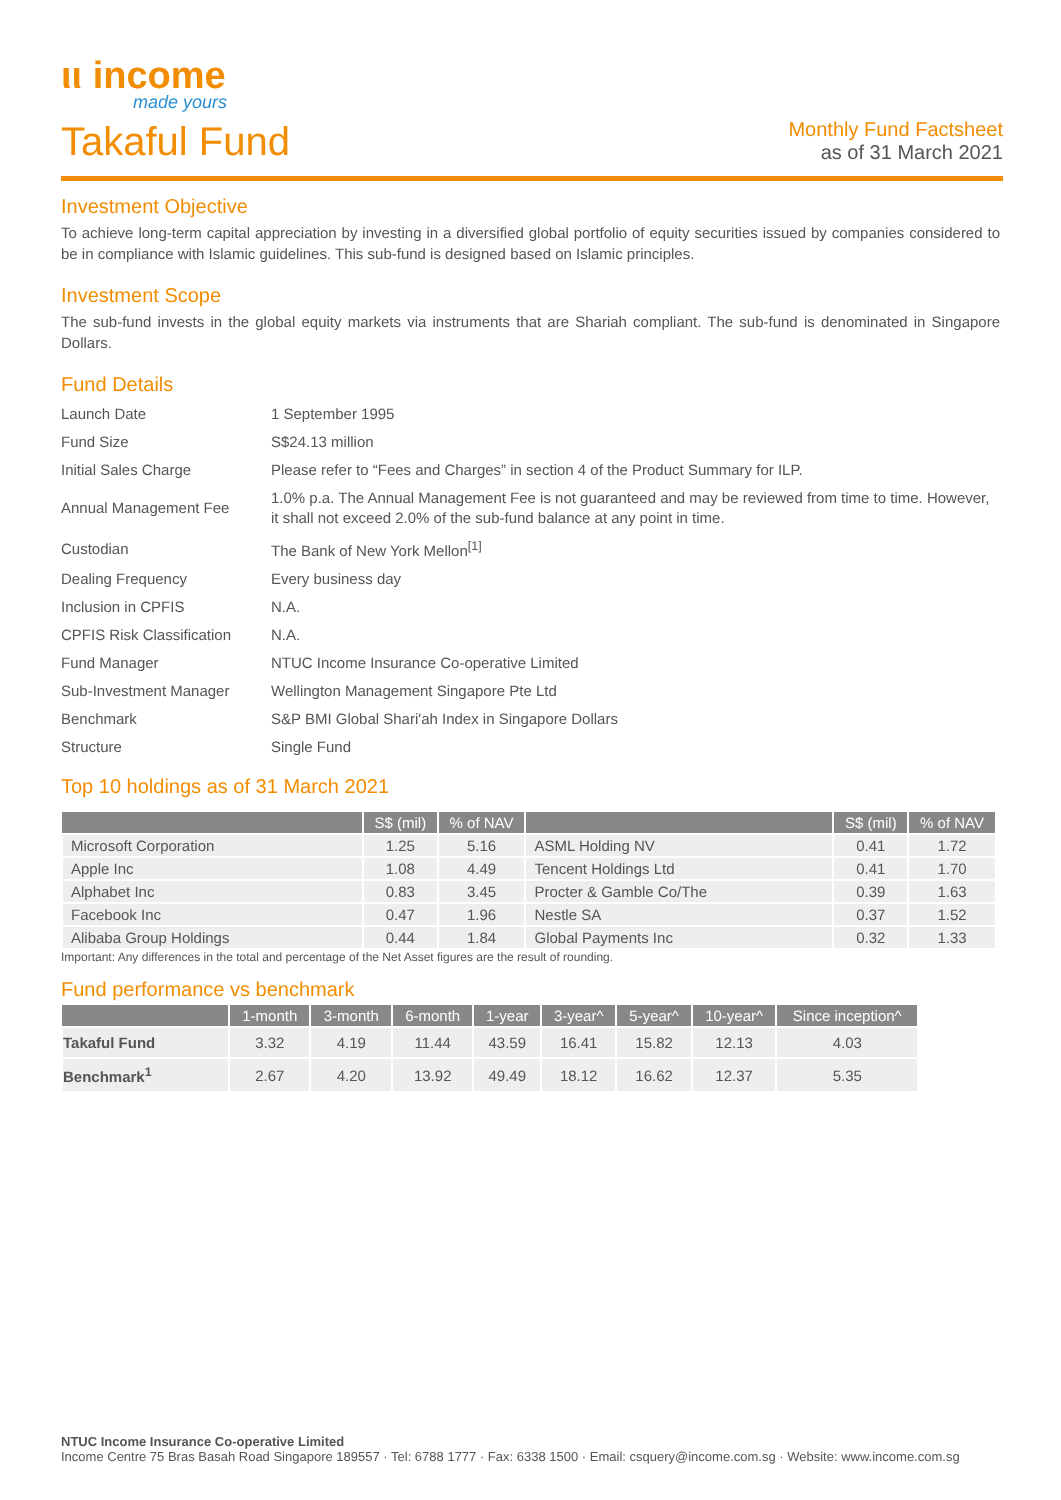ιι income
made yours
Takaful Fund
Monthly Fund Factsheet
as of 31 March 2021
Investment Objective
To achieve long-term capital appreciation by investing in a diversified global portfolio of equity securities issued by companies considered to be in compliance with Islamic guidelines. This sub-fund is designed based on Islamic principles.
Investment Scope
The sub-fund invests in the global equity markets via instruments that are Shariah compliant. The sub-fund is denominated in Singapore Dollars.
Fund Details
| Launch Date | 1 September 1995 |
| Fund Size | S$24.13 million |
| Initial Sales Charge | Please refer to “Fees and Charges” in section 4 of the Product Summary for ILP. |
| Annual Management Fee | 1.0% p.a. The Annual Management Fee is not guaranteed and may be reviewed from time to time. However, it shall not exceed 2.0% of the sub-fund balance at any point in time. |
| Custodian | The Bank of New York Mellon<sup>[1]</sup> |
| Dealing Frequency | Every business day |
| Inclusion in CPFIS | N.A. |
| CPFIS Risk Classification | N.A. |
| Fund Manager | NTUC Income Insurance Co-operative Limited |
| Sub-Investment Manager | Wellington Management Singapore Pte Ltd |
| Benchmark | S&P BMI Global Shari'ah Index in Singapore Dollars |
| Structure | Single Fund |
Top 10 holdings as of 31 March 2021
| | S$ (mil) | % of NAV | | S$ (mil) | % of NAV |
| --- | --- | --- | --- | --- | --- |
| Microsoft Corporation | 1.25 | 5.16 | ASML Holding NV | 0.41 | 1.72 |
| Apple Inc | 1.08 | 4.49 | Tencent Holdings Ltd | 0.41 | 1.70 |
| Alphabet Inc | 0.83 | 3.45 | Procter & Gamble Co/The | 0.39 | 1.63 |
| Facebook Inc | 0.47 | 1.96 | Nestle SA | 0.37 | 1.52 |
| Alibaba Group Holdings | 0.44 | 1.84 | Global Payments Inc | 0.32 | 1.33 |
Important: Any differences in the total and percentage of the Net Asset figures are the result of rounding.
Fund performance vs benchmark
| | 1-month | 3-month | 6-month | 1-year | 3-year^ | 5-year^ | 10-year^ | Since inception^ |
| --- | --- | --- | --- | --- | --- | --- | --- | --- |
| Takaful Fund | 3.32 | 4.19 | 11.44 | 43.59 | 16.41 | 15.82 | 12.13 | 4.03 |
| Benchmark<sup>1</sup> | 2.67 | 4.20 | 13.92 | 49.49 | 18.12 | 16.62 | 12.37 | 5.35 |
NTUC Income Insurance Co-operative Limited
Income Centre 75 Bras Basah Road Singapore 189557 · Tel: 6788 1777 · Fax: 6338 1500 · Email: csquery@income.com.sg · Website: www.income.com.sg